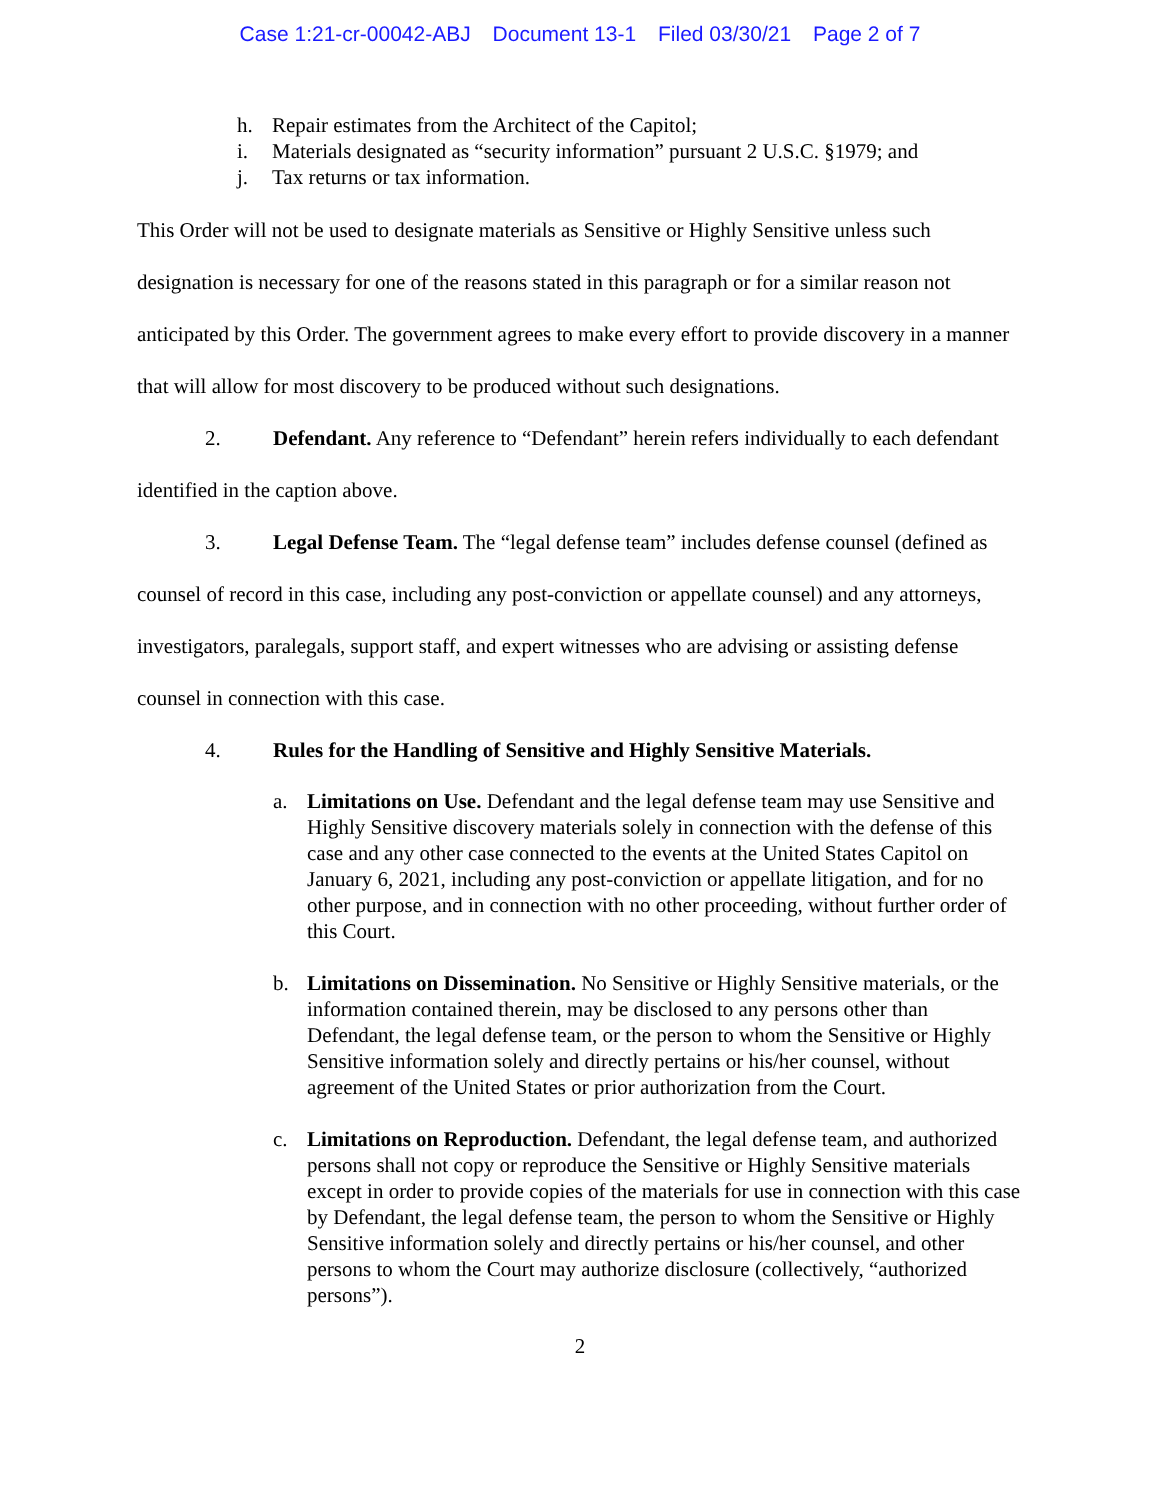Case 1:21-cr-00042-ABJ Document 13-1 Filed 03/30/21 Page 2 of 7
h. Repair estimates from the Architect of the Capitol;
i. Materials designated as “security information” pursuant 2 U.S.C. §1979; and
j. Tax returns or tax information.
This Order will not be used to designate materials as Sensitive or Highly Sensitive unless such designation is necessary for one of the reasons stated in this paragraph or for a similar reason not anticipated by this Order. The government agrees to make every effort to provide discovery in a manner that will allow for most discovery to be produced without such designations.
2. Defendant. Any reference to “Defendant” herein refers individually to each defendant identified in the caption above.
3. Legal Defense Team. The “legal defense team” includes defense counsel (defined as counsel of record in this case, including any post-conviction or appellate counsel) and any attorneys, investigators, paralegals, support staff, and expert witnesses who are advising or assisting defense counsel in connection with this case.
4. Rules for the Handling of Sensitive and Highly Sensitive Materials.
a. Limitations on Use. Defendant and the legal defense team may use Sensitive and Highly Sensitive discovery materials solely in connection with the defense of this case and any other case connected to the events at the United States Capitol on January 6, 2021, including any post-conviction or appellate litigation, and for no other purpose, and in connection with no other proceeding, without further order of this Court.
b. Limitations on Dissemination. No Sensitive or Highly Sensitive materials, or the information contained therein, may be disclosed to any persons other than Defendant, the legal defense team, or the person to whom the Sensitive or Highly Sensitive information solely and directly pertains or his/her counsel, without agreement of the United States or prior authorization from the Court.
c. Limitations on Reproduction. Defendant, the legal defense team, and authorized persons shall not copy or reproduce the Sensitive or Highly Sensitive materials except in order to provide copies of the materials for use in connection with this case by Defendant, the legal defense team, the person to whom the Sensitive or Highly Sensitive information solely and directly pertains or his/her counsel, and other persons to whom the Court may authorize disclosure (collectively, “authorized persons”).
2